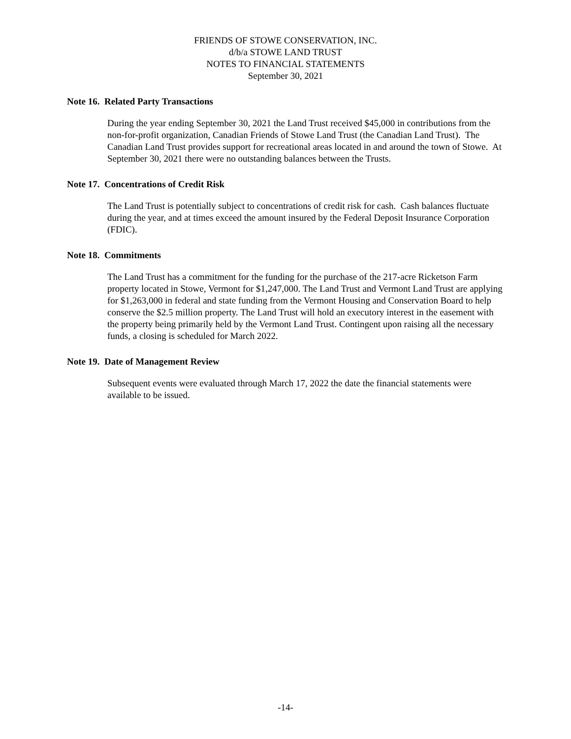FRIENDS OF STOWE CONSERVATION, INC.
d/b/a STOWE LAND TRUST
NOTES TO FINANCIAL STATEMENTS
September 30, 2021
Note 16. Related Party Transactions
During the year ending September 30, 2021 the Land Trust received $45,000 in contributions from the non-for-profit organization, Canadian Friends of Stowe Land Trust (the Canadian Land Trust). The Canadian Land Trust provides support for recreational areas located in and around the town of Stowe. At September 30, 2021 there were no outstanding balances between the Trusts.
Note 17. Concentrations of Credit Risk
The Land Trust is potentially subject to concentrations of credit risk for cash. Cash balances fluctuate during the year, and at times exceed the amount insured by the Federal Deposit Insurance Corporation (FDIC).
Note 18. Commitments
The Land Trust has a commitment for the funding for the purchase of the 217-acre Ricketson Farm property located in Stowe, Vermont for $1,247,000. The Land Trust and Vermont Land Trust are applying for $1,263,000 in federal and state funding from the Vermont Housing and Conservation Board to help conserve the $2.5 million property. The Land Trust will hold an executory interest in the easement with the property being primarily held by the Vermont Land Trust. Contingent upon raising all the necessary funds, a closing is scheduled for March 2022.
Note 19. Date of Management Review
Subsequent events were evaluated through March 17, 2022 the date the financial statements were available to be issued.
-14-